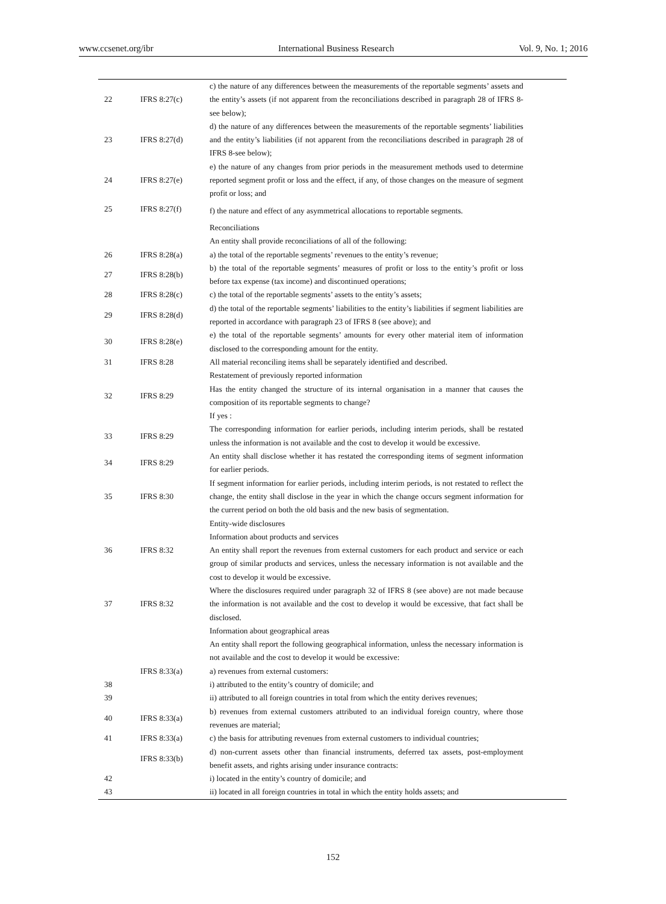www.ccsenet.org/ibr International Business Research Vol. 9, No. 1; 2016
| 22 | IFRS 8:27(c) | c) the nature of any differences between the measurements of the reportable segments’ assets and the entity’s assets (if not apparent from the reconciliations described in paragraph 28 of IFRS 8-see below); |
| 23 | IFRS 8:27(d) | d) the nature of any differences between the measurements of the reportable segments’ liabilities and the entity’s liabilities (if not apparent from the reconciliations described in paragraph 28 of IFRS 8-see below); |
| 24 | IFRS 8:27(e) | e) the nature of any changes from prior periods in the measurement methods used to determine reported segment profit or loss and the effect, if any, of those changes on the measure of segment profit or loss; and |
| 25 | IFRS 8:27(f) | f) the nature and effect of any asymmetrical allocations to reportable segments. |
| | | Reconciliations An entity shall provide reconciliations of all of the following: |
| 26 | IFRS 8:28(a) | a) the total of the reportable segments’ revenues to the entity’s revenue; |
| 27 | IFRS 8:28(b) | b) the total of the reportable segments’ measures of profit or loss to the entity’s profit or loss before tax expense (tax income) and discontinued operations; |
| 28 | IFRS 8:28(c) | c) the total of the reportable segments’ assets to the entity’s assets; |
| 29 | IFRS 8:28(d) | d) the total of the reportable segments’ liabilities to the entity’s liabilities if segment liabilities are reported in accordance with paragraph 23 of IFRS 8 (see above); and |
| 30 | IFRS 8:28(e) | e) the total of the reportable segments’ amounts for every other material item of information disclosed to the corresponding amount for the entity. |
| 31 | IFRS 8:28 | All material reconciling items shall be separately identified and described. |
| 32 | IFRS 8:29 | Restatement of previously reported information Has the entity changed the structure of its internal organisation in a manner that causes the composition of its reportable segments to change? If yes : |
| 33 | IFRS 8:29 | The corresponding information for earlier periods, including interim periods, shall be restated unless the information is not available and the cost to develop it would be excessive. |
| 34 | IFRS 8:29 | An entity shall disclose whether it has restated the corresponding items of segment information for earlier periods. |
| 35 | IFRS 8:30 | If segment information for earlier periods, including interim periods, is not restated to reflect the change, the entity shall disclose in the year in which the change occurs segment information for the current period on both the old basis and the new basis of segmentation. |
| 36 | IFRS 8:32 | Entity-wide disclosures Information about products and services An entity shall report the revenues from external customers for each product and service or each group of similar products and services, unless the necessary information is not available and the cost to develop it would be excessive. |
| 37 | IFRS 8:32 | Where the disclosures required under paragraph 32 of IFRS 8 (see above) are not made because the information is not available and the cost to develop it would be excessive, that fact shall be disclosed. |
| | | Information about geographical areas An entity shall report the following geographical information, unless the necessary information is not available and the cost to develop it would be excessive: |
| | IFRS 8:33(a) | a) revenues from external customers: |
| 38 | | i) attributed to the entity’s country of domicile; and |
| 39 | | ii) attributed to all foreign countries in total from which the entity derives revenues; |
| 40 | IFRS 8:33(a) | b) revenues from external customers attributed to an individual foreign country, where those revenues are material; |
| 41 | IFRS 8:33(a) | c) the basis for attributing revenues from external customers to individual countries; |
| | IFRS 8:33(b) | d) non-current assets other than financial instruments, deferred tax assets, post-employment benefit assets, and rights arising under insurance contracts: |
| 42 | | i) located in the entity’s country of domicile; and |
| 43 | | ii) located in all foreign countries in total in which the entity holds assets; and |
152